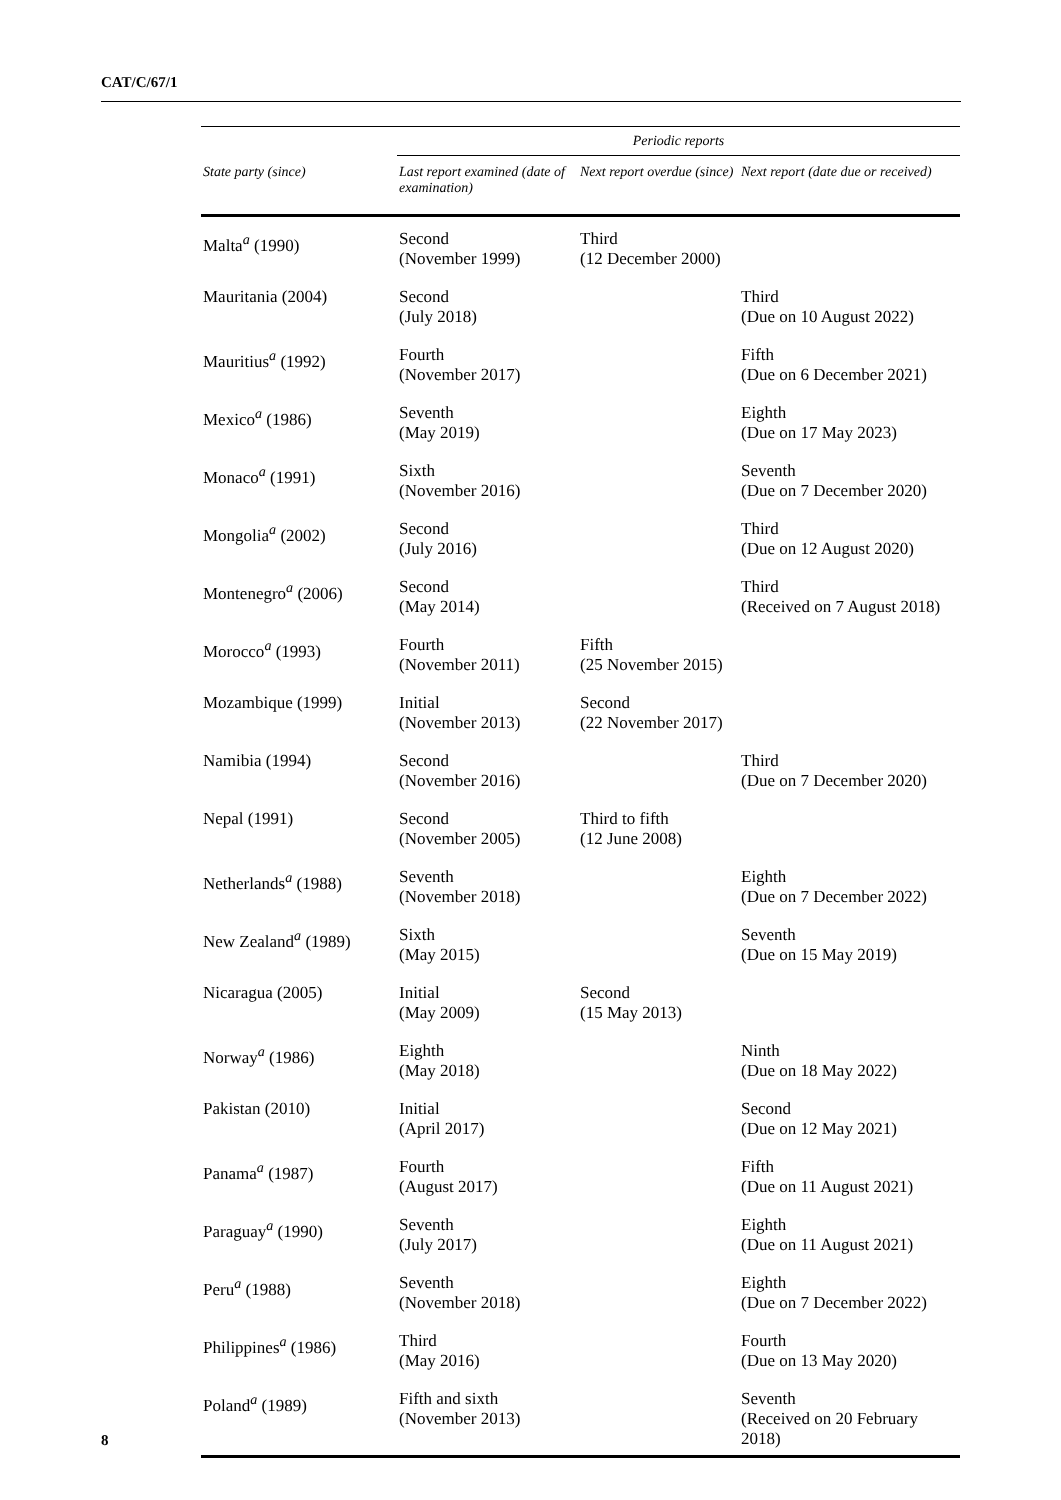CAT/C/67/1
| | Periodic reports | | |
| --- | --- | --- | --- |
| State party (since) | Last report examined (date of examination) | Next report overdue (since) | Next report (date due or received) |
| Malta<sup>a</sup> (1990) | Second (November 1999) | Third (12 December 2000) | |
| Mauritania (2004) | Second (July 2018) | | Third (Due on 10 August 2022) |
| Mauritius<sup>a</sup> (1992) | Fourth (November 2017) | | Fifth (Due on 6 December 2021) |
| Mexico<sup>a</sup> (1986) | Seventh (May 2019) | | Eighth (Due on 17 May 2023) |
| Monaco<sup>a</sup> (1991) | Sixth (November 2016) | | Seventh (Due on 7 December 2020) |
| Mongolia<sup>a</sup> (2002) | Second (July 2016) | | Third (Due on 12 August 2020) |
| Montenegro<sup>a</sup> (2006) | Second (May 2014) | | Third (Received on 7 August 2018) |
| Morocco<sup>a</sup> (1993) | Fourth (November 2011) | Fifth (25 November 2015) | |
| Mozambique (1999) | Initial (November 2013) | Second (22 November 2017) | |
| Namibia (1994) | Second (November 2016) | | Third (Due on 7 December 2020) |
| Nepal (1991) | Second (November 2005) | Third to fifth (12 June 2008) | |
| Netherlands<sup>a</sup> (1988) | Seventh (November 2018) | | Eighth (Due on 7 December 2022) |
| New Zealand<sup>a</sup> (1989) | Sixth (May 2015) | | Seventh (Due on 15 May 2019) |
| Nicaragua (2005) | Initial (May 2009) | Second (15 May 2013) | |
| Norway<sup>a</sup> (1986) | Eighth (May 2018) | | Ninth (Due on 18 May 2022) |
| Pakistan (2010) | Initial (April 2017) | | Second (Due on 12 May 2021) |
| Panama<sup>a</sup> (1987) | Fourth (August 2017) | | Fifth (Due on 11 August 2021) |
| Paraguay<sup>a</sup> (1990) | Seventh (July 2017) | | Eighth (Due on 11 August 2021) |
| Peru<sup>a</sup> (1988) | Seventh (November 2018) | | Eighth (Due on 7 December 2022) |
| Philippines<sup>a</sup> (1986) | Third (May 2016) | | Fourth (Due on 13 May 2020) |
| Poland<sup>a</sup> (1989) | Fifth and sixth (November 2013) | | Seventh (Received on 20 February 2018) |
8